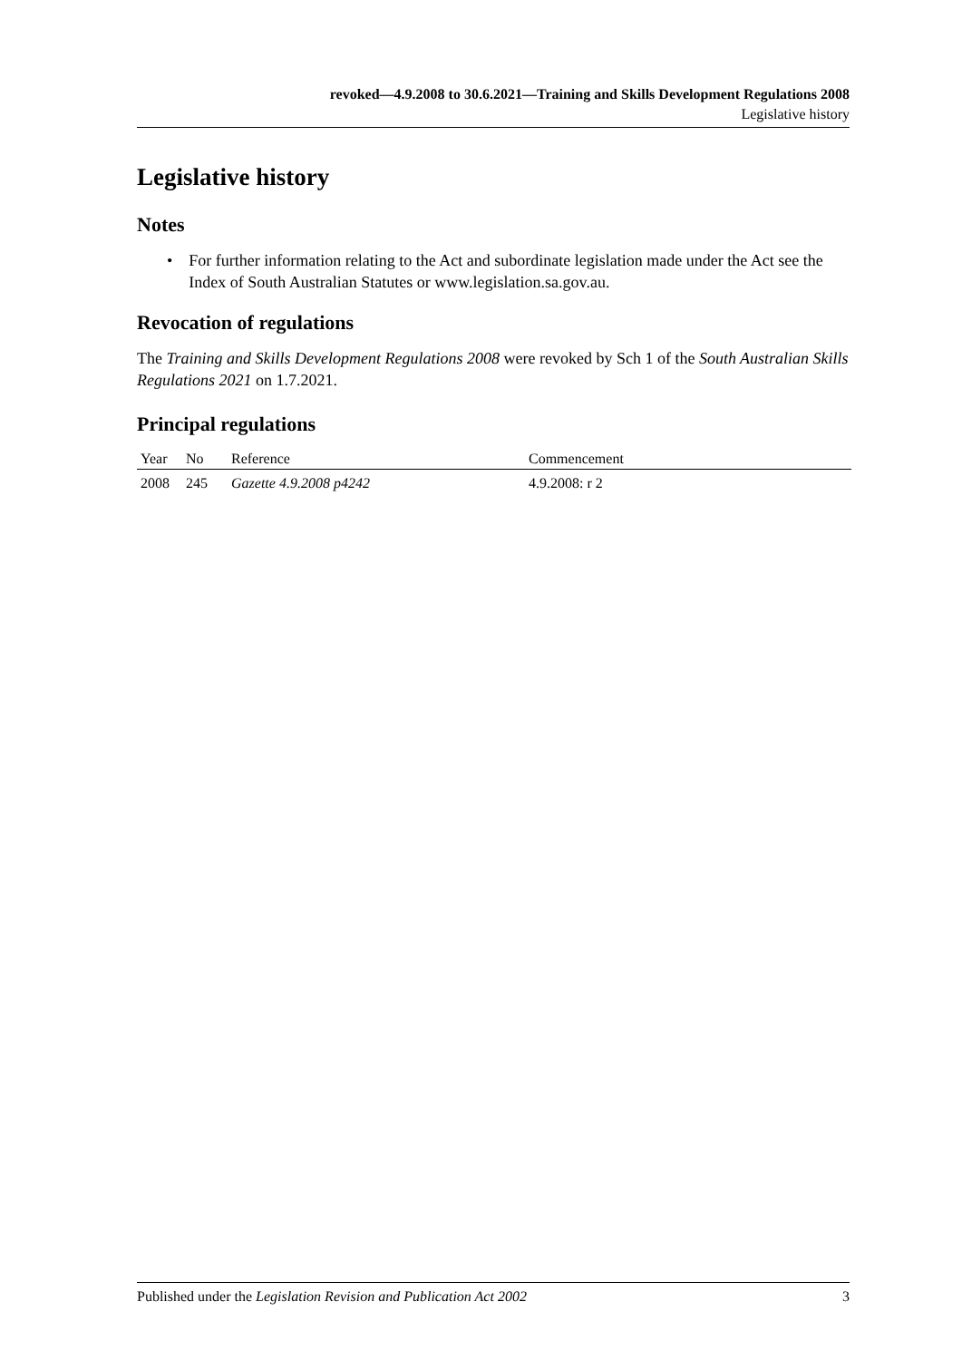revoked—4.9.2008 to 30.6.2021—Training and Skills Development Regulations 2008
Legislative history
Legislative history
Notes
• For further information relating to the Act and subordinate legislation made under the Act see the Index of South Australian Statutes or www.legislation.sa.gov.au.
Revocation of regulations
The Training and Skills Development Regulations 2008 were revoked by Sch 1 of the South Australian Skills Regulations 2021 on 1.7.2021.
Principal regulations
| Year | No | Reference | Commencement |
| --- | --- | --- | --- |
| 2008 | 245 | Gazette 4.9.2008 p4242 | 4.9.2008: r 2 |
Published under the Legislation Revision and Publication Act 2002 3